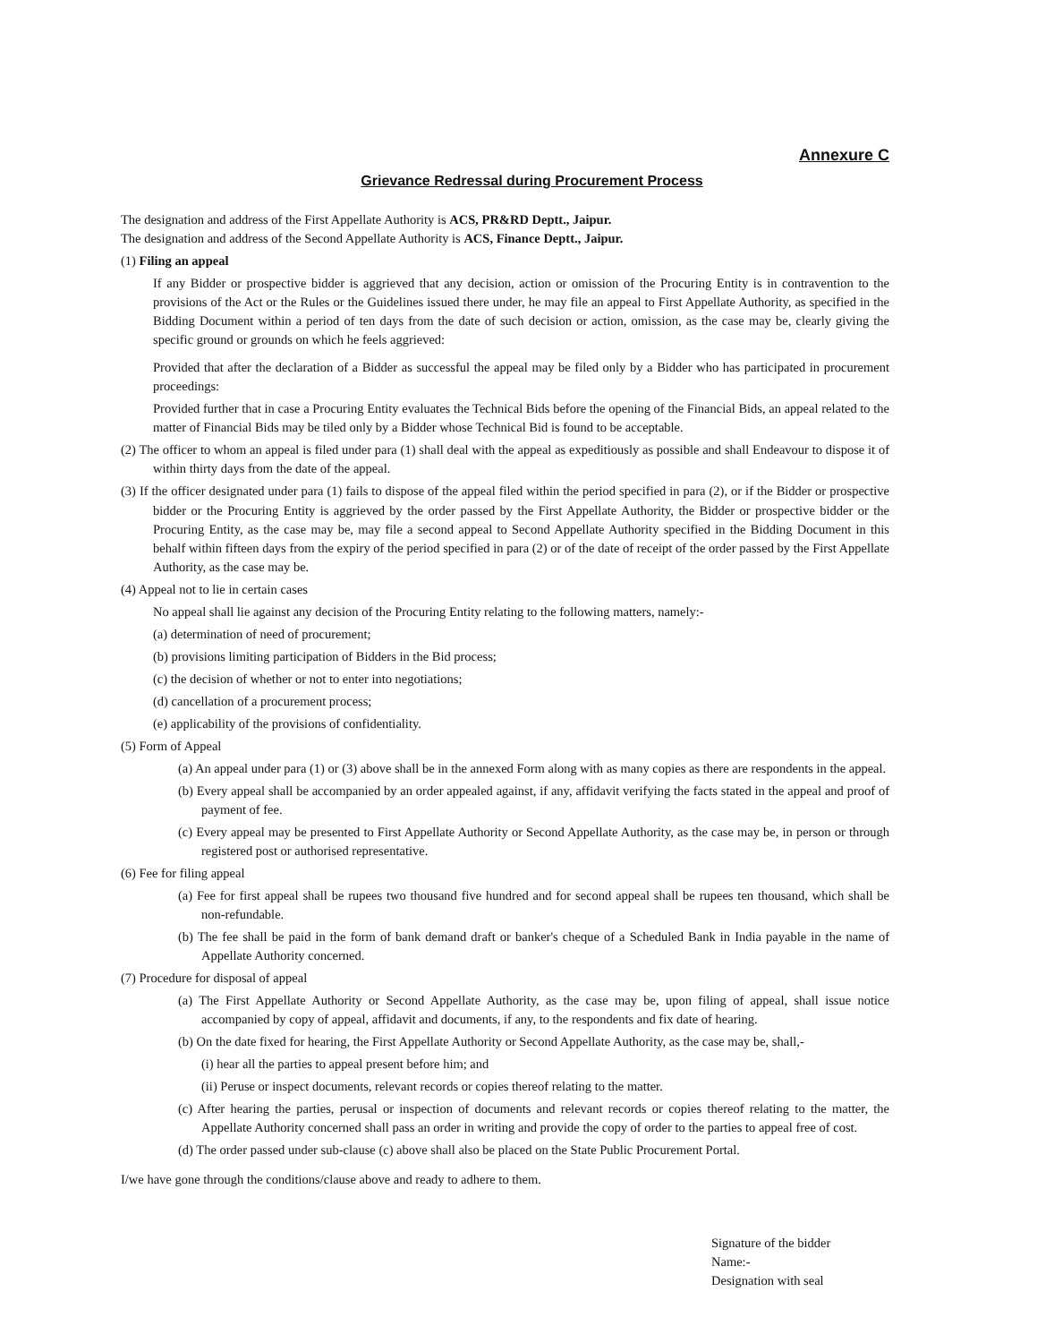Annexure C
Grievance Redressal during Procurement Process
The designation and address of the First Appellate Authority is ACS, PR&RD Deptt., Jaipur.
The designation and address of the Second Appellate Authority is ACS, Finance Deptt., Jaipur.
(1) Filing an appeal
If any Bidder or prospective bidder is aggrieved that any decision, action or omission of the Procuring Entity is in contravention to the provisions of the Act or the Rules or the Guidelines issued there under, he may file an appeal to First Appellate Authority, as specified in the Bidding Document within a period of ten days from the date of such decision or action, omission, as the case may be, clearly giving the specific ground or grounds on which he feels aggrieved:
Provided that after the declaration of a Bidder as successful the appeal may be filed only by a Bidder who has participated in procurement proceedings:
Provided further that in case a Procuring Entity evaluates the Technical Bids before the opening of the Financial Bids, an appeal related to the matter of Financial Bids may be tiled only by a Bidder whose Technical Bid is found to be acceptable.
(2) The officer to whom an appeal is filed under para (1) shall deal with the appeal as expeditiously as possible and shall Endeavour to dispose it of within thirty days from the date of the appeal.
(3) If the officer designated under para (1) fails to dispose of the appeal filed within the period specified in para (2), or if the Bidder or prospective bidder or the Procuring Entity is aggrieved by the order passed by the First Appellate Authority, the Bidder or prospective bidder or the Procuring Entity, as the case may be, may file a second appeal to Second Appellate Authority specified in the Bidding Document in this behalf within fifteen days from the expiry of the period specified in para (2) or of the date of receipt of the order passed by the First Appellate Authority, as the case may be.
(4) Appeal not to lie in certain cases
No appeal shall lie against any decision of the Procuring Entity relating to the following matters, namely:-
(a) determination of need of procurement;
(b) provisions limiting participation of Bidders in the Bid process;
(c) the decision of whether or not to enter into negotiations;
(d) cancellation of a procurement process;
(e) applicability of the provisions of confidentiality.
(5) Form of Appeal
(a) An appeal under para (1) or (3) above shall be in the annexed Form along with as many copies as there are respondents in the appeal.
(b) Every appeal shall be accompanied by an order appealed against, if any, affidavit verifying the facts stated in the appeal and proof of payment of fee.
(c) Every appeal may be presented to First Appellate Authority or Second Appellate Authority, as the case may be, in person or through registered post or authorised representative.
(6) Fee for filing appeal
(a) Fee for first appeal shall be rupees two thousand five hundred and for second appeal shall be rupees ten thousand, which shall be non-refundable.
(b) The fee shall be paid in the form of bank demand draft or banker's cheque of a Scheduled Bank in India payable in the name of Appellate Authority concerned.
(7) Procedure for disposal of appeal
(a) The First Appellate Authority or Second Appellate Authority, as the case may be, upon filing of appeal, shall issue notice accompanied by copy of appeal, affidavit and documents, if any, to the respondents and fix date of hearing.
(b) On the date fixed for hearing, the First Appellate Authority or Second Appellate Authority, as the case may be, shall,-
(i) hear all the parties to appeal present before him; and
(ii) Peruse or inspect documents, relevant records or copies thereof relating to the matter.
(c) After hearing the parties, perusal or inspection of documents and relevant records or copies thereof relating to the matter, the Appellate Authority concerned shall pass an order in writing and provide the copy of order to the parties to appeal free of cost.
(d) The order passed under sub-clause (c) above shall also be placed on the State Public Procurement Portal.
I/we have gone through the conditions/clause above and ready to adhere to them.
Signature of the bidder
Name:-
Designation with seal